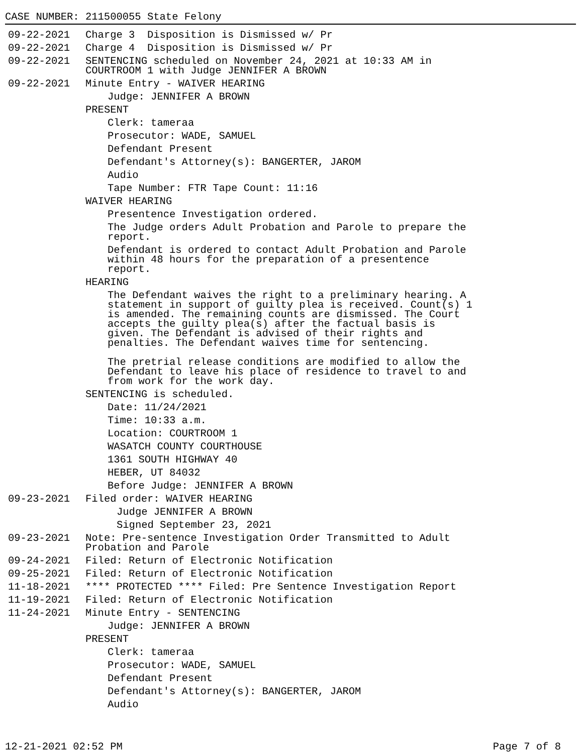CASE NUMBER: 211500055 State Felony
09-22-2021 Charge 3 Disposition is Dismissed w/ Pr
09-22-2021 Charge 4 Disposition is Dismissed w/ Pr
09-22-2021 SENTENCING scheduled on November 24, 2021 at 10:33 AM in
COURTROOM 1 with Judge JENNIFER A BROWN
09-22-2021 Minute Entry - WAIVER HEARING
Judge: JENNIFER A BROWN
PRESENT
Clerk: tameraa
Prosecutor: WADE, SAMUEL
Defendant Present
Defendant's Attorney(s): BANGERTER, JAROM
Audio
Tape Number: FTR Tape Count: 11:16
WAIVER HEARING
Presentence Investigation ordered.
The Judge orders Adult Probation and Parole to prepare the
report.
Defendant is ordered to contact Adult Probation and Parole
within 48 hours for the preparation of a presentence
report.
HEARING
The Defendant waives the right to a preliminary hearing. A
statement in support of guilty plea is received. Count(s) 1
is amended. The remaining counts are dismissed. The Court
accepts the guilty plea(s) after the factual basis is
given. The Defendant is advised of their rights and
penalties. The Defendant waives time for sentencing.
The pretrial release conditions are modified to allow the
Defendant to leave his place of residence to travel to and
from work for the work day.
SENTENCING is scheduled.
Date: 11/24/2021
Time: 10:33 a.m.
Location: COURTROOM 1
WASATCH COUNTY COURTHOUSE
1361 SOUTH HIGHWAY 40
HEBER, UT 84032
Before Judge: JENNIFER A BROWN
09-23-2021 Filed order: WAIVER HEARING
Judge JENNIFER A BROWN
Signed September 23, 2021
09-23-2021 Note: Pre-sentence Investigation Order Transmitted to Adult
Probation and Parole
09-24-2021 Filed: Return of Electronic Notification
09-25-2021 Filed: Return of Electronic Notification
11-18-2021 **** PROTECTED **** Filed: Pre Sentence Investigation Report
11-19-2021 Filed: Return of Electronic Notification
11-24-2021 Minute Entry - SENTENCING
Judge: JENNIFER A BROWN
PRESENT
Clerk: tameraa
Prosecutor: WADE, SAMUEL
Defendant Present
Defendant's Attorney(s): BANGERTER, JAROM
Audio
12-21-2021 02:52 PM Page 7 of 8